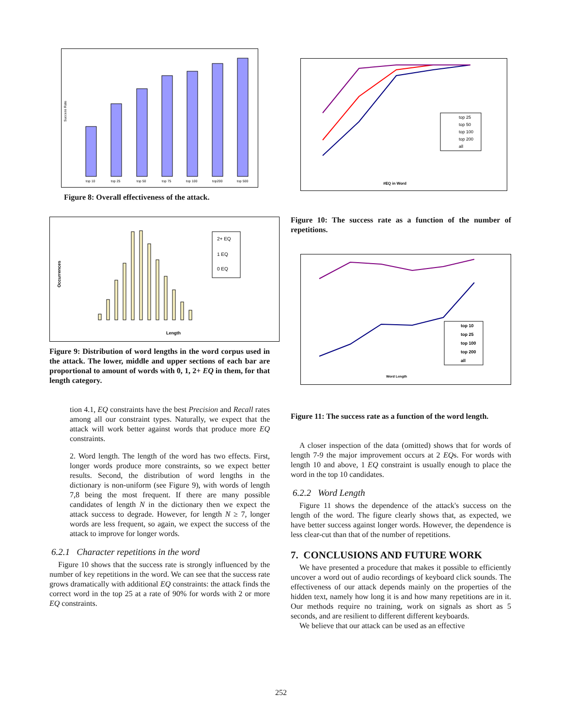Success Rate
top 10
top 25
top 50
top 75
top 100
top200
top 500
Figure 8: Overall effectiveness of the attack.
Occurrences
Length
2+ EQ
1 EQ
0 EQ
Figure 9: Distribution of word lengths in the word corpus used in the attack. The lower, middle and upper sections of each bar are proportional to amount of words with 0, 1, 2+ EQ in them, for that length category.
tion 4.1, EQ constraints have the best Precision and Recall rates among all our constraint types. Naturally, we expect that the attack will work better against words that produce more EQ constraints.
2. Word length. The length of the word has two effects. First, longer words produce more constraints, so we expect better results. Second, the distribution of word lengths in the dictionary is non-uniform (see Figure 9), with words of length 7,8 being the most frequent. If there are many possible candidates of length N in the dictionary then we expect the attack success to degrade. However, for length N ≥ 7, longer words are less frequent, so again, we expect the success of the attack to improve for longer words.
6.2.1 Character repetitions in the word
Figure 10 shows that the success rate is strongly influenced by the number of key repetitions in the word. We can see that the success rate grows dramatically with additional EQ constraints: the attack finds the correct word in the top 25 at a rate of 90% for words with 2 or more EQ constraints.
#EQ in Word
top 25
top 50
top 100
top 200
all
Figure 10: The success rate as a function of the number of repetitions.
Word Length
top 10
top 25
top 100
top 200
all
Figure 11: The success rate as a function of the word length.
A closer inspection of the data (omitted) shows that for words of length 7-9 the major improvement occurs at 2 EQs. For words with length 10 and above, 1 EQ constraint is usually enough to place the word in the top 10 candidates.
6.2.2 Word Length
Figure 11 shows the dependence of the attack's success on the length of the word. The figure clearly shows that, as expected, we have better success against longer words. However, the dependence is less clear-cut than that of the number of repetitions.
7. CONCLUSIONS AND FUTURE WORK
We have presented a procedure that makes it possible to efficiently uncover a word out of audio recordings of keyboard click sounds. The effectiveness of our attack depends mainly on the properties of the hidden text, namely how long it is and how many repetitions are in it. Our methods require no training, work on signals as short as 5 seconds, and are resilient to different different keyboards.
We believe that our attack can be used as an effective
252